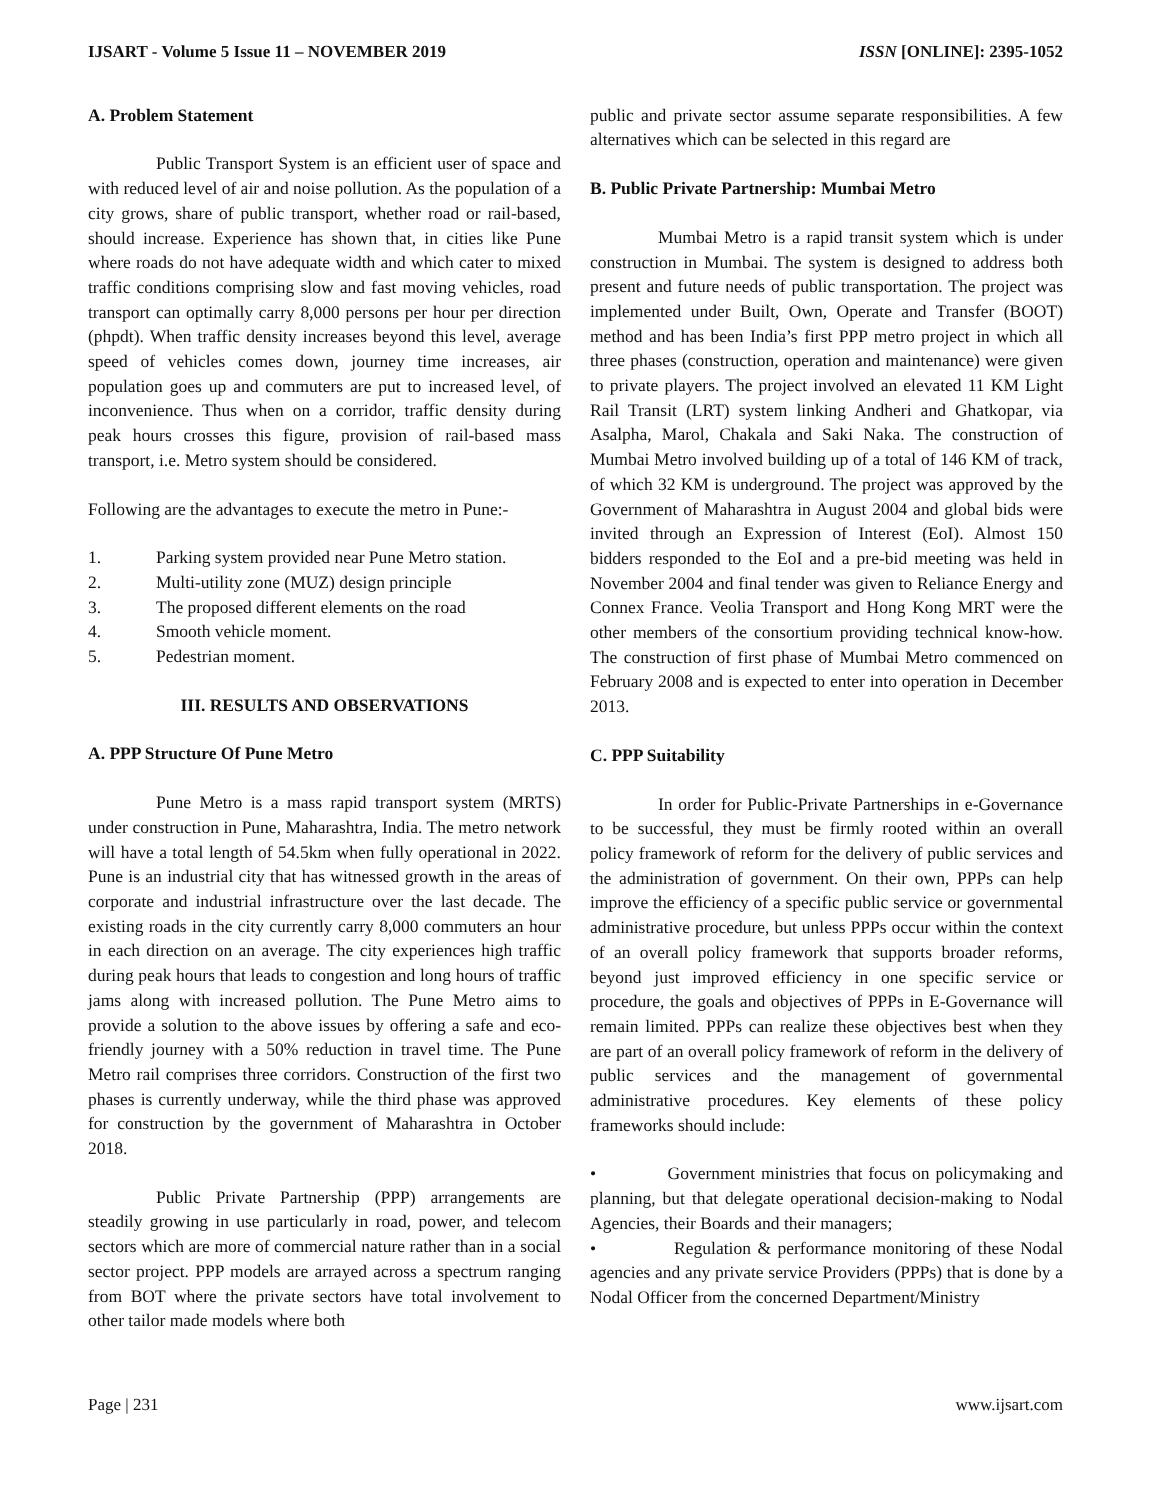IJSART - Volume 5 Issue 11 – NOVEMBER 2019 ISSN [ONLINE]: 2395-1052
A. Problem Statement
Public Transport System is an efficient user of space and with reduced level of air and noise pollution. As the population of a city grows, share of public transport, whether road or rail-based, should increase. Experience has shown that, in cities like Pune where roads do not have adequate width and which cater to mixed traffic conditions comprising slow and fast moving vehicles, road transport can optimally carry 8,000 persons per hour per direction (phpdt). When traffic density increases beyond this level, average speed of vehicles comes down, journey time increases, air population goes up and commuters are put to increased level, of inconvenience. Thus when on a corridor, traffic density during peak hours crosses this figure, provision of rail-based mass transport, i.e. Metro system should be considered.
Following are the advantages to execute the metro in Pune:-
1. Parking system provided near Pune Metro station.
2. Multi-utility zone (MUZ) design principle
3. The proposed different elements on the road
4. Smooth vehicle moment.
5. Pedestrian moment.
III. RESULTS AND OBSERVATIONS
A. PPP Structure Of Pune Metro
Pune Metro is a mass rapid transport system (MRTS) under construction in Pune, Maharashtra, India. The metro network will have a total length of 54.5km when fully operational in 2022. Pune is an industrial city that has witnessed growth in the areas of corporate and industrial infrastructure over the last decade. The existing roads in the city currently carry 8,000 commuters an hour in each direction on an average. The city experiences high traffic during peak hours that leads to congestion and long hours of traffic jams along with increased pollution. The Pune Metro aims to provide a solution to the above issues by offering a safe and eco-friendly journey with a 50% reduction in travel time. The Pune Metro rail comprises three corridors. Construction of the first two phases is currently underway, while the third phase was approved for construction by the government of Maharashtra in October 2018.
Public Private Partnership (PPP) arrangements are steadily growing in use particularly in road, power, and telecom sectors which are more of commercial nature rather than in a social sector project. PPP models are arrayed across a spectrum ranging from BOT where the private sectors have total involvement to other tailor made models where both
public and private sector assume separate responsibilities. A few alternatives which can be selected in this regard are
B. Public Private Partnership: Mumbai Metro
Mumbai Metro is a rapid transit system which is under construction in Mumbai. The system is designed to address both present and future needs of public transportation. The project was implemented under Built, Own, Operate and Transfer (BOOT) method and has been India’s first PPP metro project in which all three phases (construction, operation and maintenance) were given to private players. The project involved an elevated 11 KM Light Rail Transit (LRT) system linking Andheri and Ghatkopar, via Asalpha, Marol, Chakala and Saki Naka. The construction of Mumbai Metro involved building up of a total of 146 KM of track, of which 32 KM is underground. The project was approved by the Government of Maharashtra in August 2004 and global bids were invited through an Expression of Interest (EoI). Almost 150 bidders responded to the EoI and a pre-bid meeting was held in November 2004 and final tender was given to Reliance Energy and Connex France. Veolia Transport and Hong Kong MRT were the other members of the consortium providing technical know-how. The construction of first phase of Mumbai Metro commenced on February 2008 and is expected to enter into operation in December 2013.
C. PPP Suitability
In order for Public-Private Partnerships in e-Governance to be successful, they must be firmly rooted within an overall policy framework of reform for the delivery of public services and the administration of government. On their own, PPPs can help improve the efficiency of a specific public service or governmental administrative procedure, but unless PPPs occur within the context of an overall policy framework that supports broader reforms, beyond just improved efficiency in one specific service or procedure, the goals and objectives of PPPs in E-Governance will remain limited. PPPs can realize these objectives best when they are part of an overall policy framework of reform in the delivery of public services and the management of governmental administrative procedures. Key elements of these policy frameworks should include:
• Government ministries that focus on policymaking and planning, but that delegate operational decision-making to Nodal Agencies, their Boards and their managers;
• Regulation & performance monitoring of these Nodal agencies and any private service Providers (PPPs) that is done by a Nodal Officer from the concerned Department/Ministry
Page | 231 www.ijsart.com